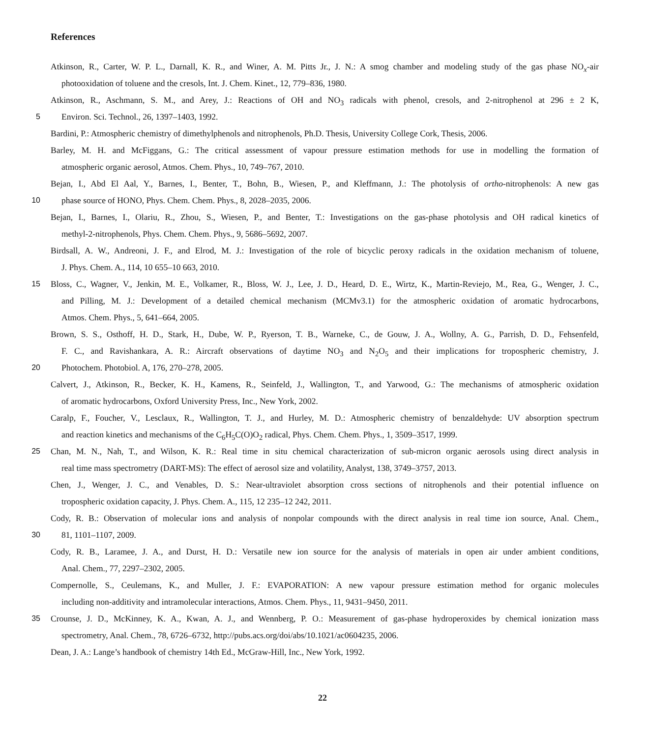References
Atkinson, R., Carter, W. P. L., Darnall, K. R., and Winer, A. M. Pitts Jr., J. N.: A smog chamber and modeling study of the gas phase NO<sub>x</sub>-air
photooxidation of toluene and the cresols, Int. J. Chem. Kinet., 12, 779–836, 1980.
Atkinson, R., Aschmann, S. M., and Arey, J.: Reactions of OH and NO<sub>3</sub> radicals with phenol, cresols, and 2-nitrophenol at 296 ± 2 K,
5 Environ. Sci. Technol., 26, 1397–1403, 1992.
Bardini, P.: Atmospheric chemistry of dimethylphenols and nitrophenols, Ph.D. Thesis, University College Cork, Thesis, 2006.
Barley, M. H. and McFiggans, G.: The critical assessment of vapour pressure estimation methods for use in modelling the formation of
atmospheric organic aerosol, Atmos. Chem. Phys., 10, 749–767, 2010.
Bejan, I., Abd El Aal, Y., Barnes, I., Benter, T., Bohn, B., Wiesen, P., and Kleffmann, J.: The photolysis of ortho-nitrophenols: A new gas
10 phase source of HONO, Phys. Chem. Chem. Phys., 8, 2028–2035, 2006.
Bejan, I., Barnes, I., Olariu, R., Zhou, S., Wiesen, P., and Benter, T.: Investigations on the gas-phase photolysis and OH radical kinetics of
methyl-2-nitrophenols, Phys. Chem. Chem. Phys., 9, 5686–5692, 2007.
Birdsall, A. W., Andreoni, J. F., and Elrod, M. J.: Investigation of the role of bicyclic peroxy radicals in the oxidation mechanism of toluene,
J. Phys. Chem. A., 114, 10 655–10 663, 2010.
15 Bloss, C., Wagner, V., Jenkin, M. E., Volkamer, R., Bloss, W. J., Lee, J. D., Heard, D. E., Wirtz, K., Martin-Reviejo, M., Rea, G., Wenger, J. C.,
and Pilling, M. J.: Development of a detailed chemical mechanism (MCMv3.1) for the atmospheric oxidation of aromatic hydrocarbons,
Atmos. Chem. Phys., 5, 641–664, 2005.
Brown, S. S., Osthoff, H. D., Stark, H., Dube, W. P., Ryerson, T. B., Warneke, C., de Gouw, J. A., Wollny, A. G., Parrish, D. D., Fehsenfeld,
F. C., and Ravishankara, A. R.: Aircraft observations of daytime NO<sub>3</sub> and N<sub>2</sub>O<sub>5</sub> and their implications for tropospheric chemistry, J.
20 Photochem. Photobiol. A, 176, 270–278, 2005.
Calvert, J., Atkinson, R., Becker, K. H., Kamens, R., Seinfeld, J., Wallington, T., and Yarwood, G.: The mechanisms of atmospheric oxidation
of aromatic hydrocarbons, Oxford University Press, Inc., New York, 2002.
Caralp, F., Foucher, V., Lesclaux, R., Wallington, T. J., and Hurley, M. D.: Atmospheric chemistry of benzaldehyde: UV absorption spectrum
and reaction kinetics and mechanisms of the C<sub>6</sub>H<sub>5</sub>C(O)O<sub>2</sub> radical, Phys. Chem. Chem. Phys., 1, 3509–3517, 1999.
25 Chan, M. N., Nah, T., and Wilson, K. R.: Real time in situ chemical characterization of sub-micron organic aerosols using direct analysis in
real time mass spectrometry (DART-MS): The effect of aerosol size and volatility, Analyst, 138, 3749–3757, 2013.
Chen, J., Wenger, J. C., and Venables, D. S.: Near-ultraviolet absorption cross sections of nitrophenols and their potential influence on
tropospheric oxidation capacity, J. Phys. Chem. A., 115, 12 235–12 242, 2011.
Cody, R. B.: Observation of molecular ions and analysis of nonpolar compounds with the direct analysis in real time ion source, Anal. Chem.,
30 81, 1101–1107, 2009.
Cody, R. B., Laramee, J. A., and Durst, H. D.: Versatile new ion source for the analysis of materials in open air under ambient conditions,
Anal. Chem., 77, 2297–2302, 2005.
Compernolle, S., Ceulemans, K., and Muller, J. F.: EVAPORATION: A new vapour pressure estimation method for organic molecules
including non-additivity and intramolecular interactions, Atmos. Chem. Phys., 11, 9431–9450, 2011.
35 Crounse, J. D., McKinney, K. A., Kwan, A. J., and Wennberg, P. O.: Measurement of gas-phase hydroperoxides by chemical ionization mass
spectrometry, Anal. Chem., 78, 6726–6732, http://pubs.acs.org/doi/abs/10.1021/ac0604235, 2006.
Dean, J. A.: Lange’s handbook of chemistry 14th Ed., McGraw-Hill, Inc., New York, 1992.
22